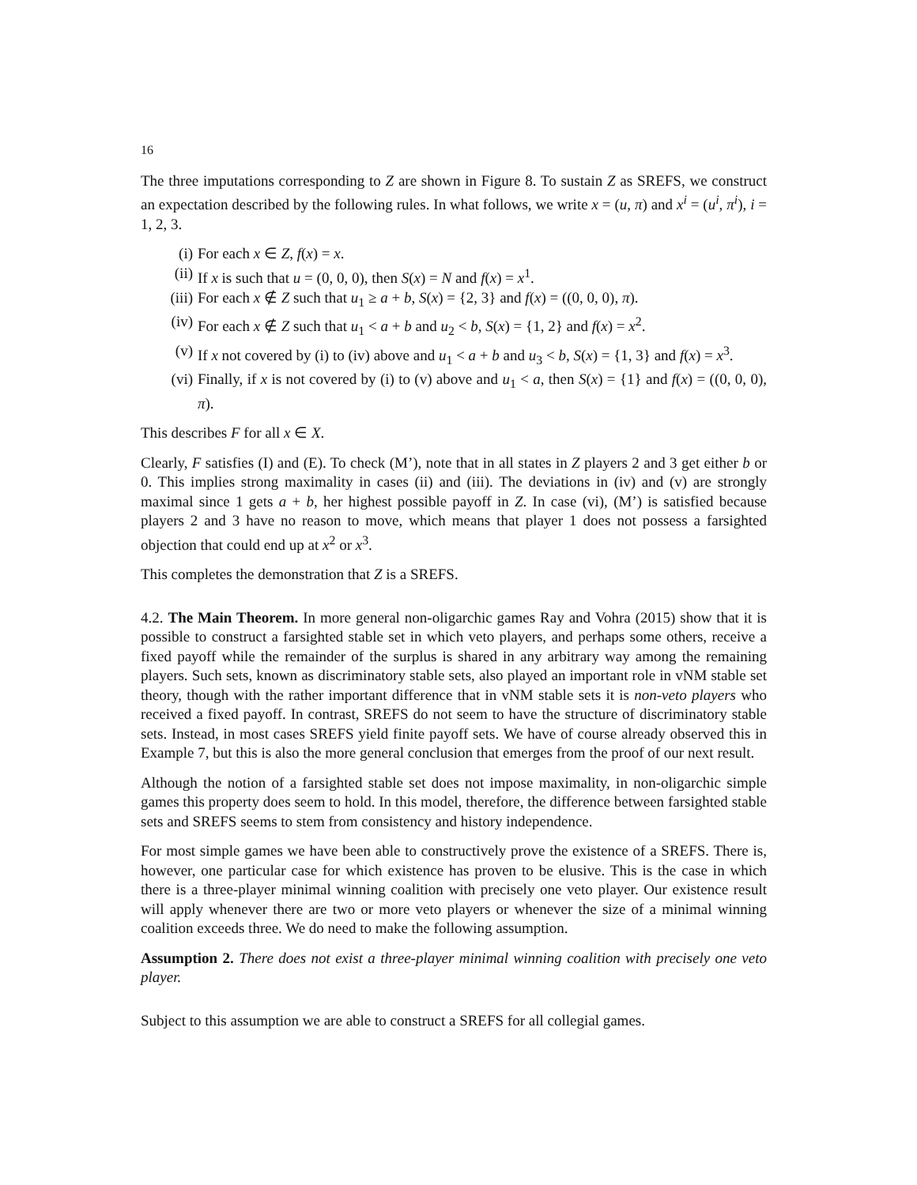16
The three imputations corresponding to Z are shown in Figure 8. To sustain Z as SREFS, we construct an expectation described by the following rules. In what follows, we write x = (u, π) and x<sup>i</sup> = (u<sup>i</sup>, π<sup>i</sup>), i = 1, 2, 3.
(i) For each x ∈ Z, f(x) = x.
(ii) If x is such that u = (0, 0, 0), then S(x) = N and f(x) = x<sup>1</sup>.
(iii) For each x ∉ Z such that u<sub>1</sub> ≥ a + b, S(x) = {2, 3} and f(x) = ((0, 0, 0), π).
(iv) For each x ∉ Z such that u<sub>1</sub> < a + b and u<sub>2</sub> < b, S(x) = {1, 2} and f(x) = x<sup>2</sup>.
(v) If x not covered by (i) to (iv) above and u<sub>1</sub> < a + b and u<sub>3</sub> < b, S(x) = {1, 3} and f(x) = x<sup>3</sup>.
(vi) Finally, if x is not covered by (i) to (v) above and u<sub>1</sub> < a, then S(x) = {1} and f(x) = ((0, 0, 0), π).
This describes F for all x ∈ X.
Clearly, F satisfies (I) and (E). To check (M’), note that in all states in Z players 2 and 3 get either b or 0. This implies strong maximality in cases (ii) and (iii). The deviations in (iv) and (v) are strongly maximal since 1 gets a + b, her highest possible payoff in Z. In case (vi), (M’) is satisfied because players 2 and 3 have no reason to move, which means that player 1 does not possess a farsighted objection that could end up at x<sup>2</sup> or x<sup>3</sup>.
This completes the demonstration that Z is a SREFS.
4.2. The Main Theorem. In more general non-oligarchic games Ray and Vohra (2015) show that it is possible to construct a farsighted stable set in which veto players, and perhaps some others, receive a fixed payoff while the remainder of the surplus is shared in any arbitrary way among the remaining players. Such sets, known as discriminatory stable sets, also played an important role in vNM stable set theory, though with the rather important difference that in vNM stable sets it is non-veto players who received a fixed payoff. In contrast, SREFS do not seem to have the structure of discriminatory stable sets. Instead, in most cases SREFS yield finite payoff sets. We have of course already observed this in Example 7, but this is also the more general conclusion that emerges from the proof of our next result.
Although the notion of a farsighted stable set does not impose maximality, in non-oligarchic simple games this property does seem to hold. In this model, therefore, the difference between farsighted stable sets and SREFS seems to stem from consistency and history independence.
For most simple games we have been able to constructively prove the existence of a SREFS. There is, however, one particular case for which existence has proven to be elusive. This is the case in which there is a three-player minimal winning coalition with precisely one veto player. Our existence result will apply whenever there are two or more veto players or whenever the size of a minimal winning coalition exceeds three. We do need to make the following assumption.
Assumption 2. There does not exist a three-player minimal winning coalition with precisely one veto player.
Subject to this assumption we are able to construct a SREFS for all collegial games.